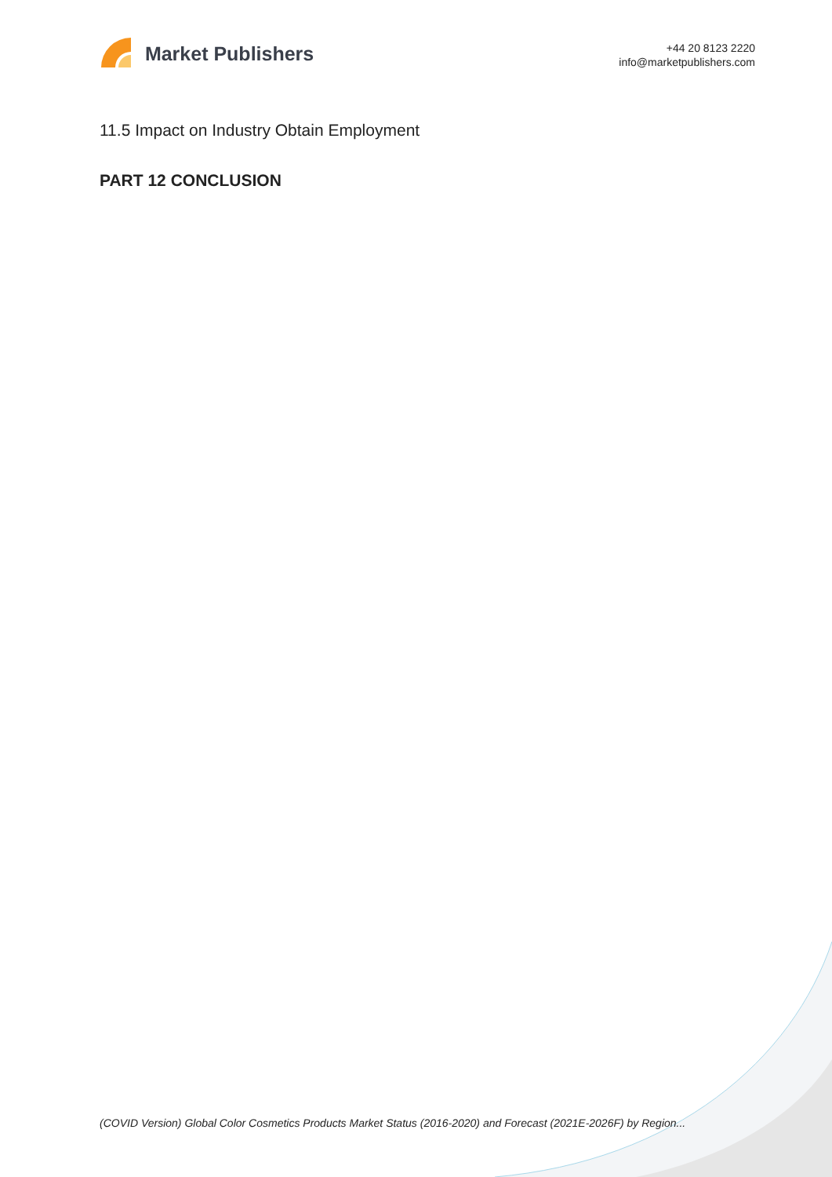Market Publishers
+44 20 8123 2220
info@marketpublishers.com
11.5 Impact on Industry Obtain Employment
PART 12 CONCLUSION
(COVID Version) Global Color Cosmetics Products Market Status (2016-2020) and Forecast (2021E-2026F) by Region...